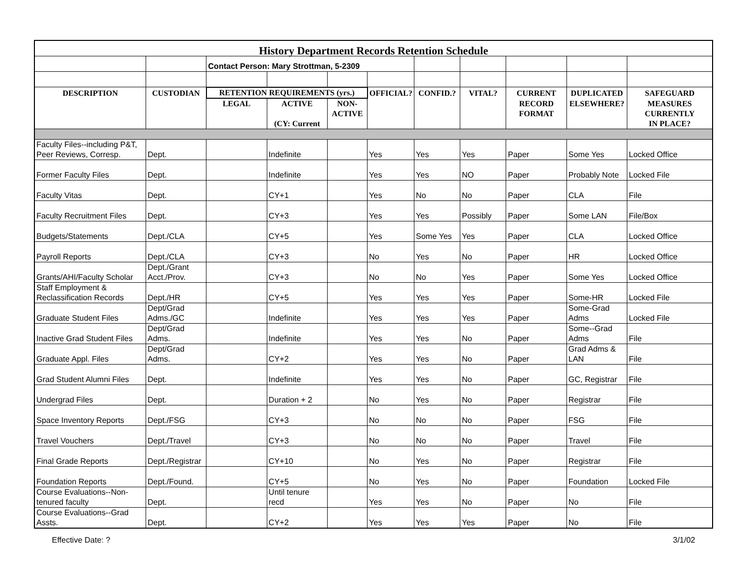| History Department Records Retention Schedule | | | | | | | | | | |
| | | Contact Person: Mary Strottman, 5-2309 | | | | | | | | |
| DESCRIPTION | CUSTODIAN | RETENTION REQUIREMENTS (yrs.) | | | OFFICIAL? | CONFID.? | VITAL? | CURRENT | DUPLICATED | SAFEGUARD |
| | | LEGAL | ACTIVE | NON- | | | | RECORD | ELSEWHERE? | MEASURES |
| | | | | ACTIVE | | | | FORMAT | | CURRENTLY |
| | | | (CY: Current | | | | | | | IN PLACE? |
| Faculty Files--including P&T, Peer Reviews, Corresp. | Dept. | | Indefinite | | Yes | Yes | Yes | Paper | Some Yes | Locked Office |
| Former Faculty Files | Dept. | | Indefinite | | Yes | Yes | NO | Paper | Probably Note | Locked File |
| Faculty Vitas | Dept. | | CY+1 | | Yes | No | No | Paper | CLA | File |
| Faculty Recruitment Files | Dept. | | CY+3 | | Yes | Yes | Possibly | Paper | Some LAN | File/Box |
| Budgets/Statements | Dept./CLA | | CY+5 | | Yes | Some Yes | Yes | Paper | CLA | Locked Office |
| Payroll Reports | Dept./CLA | | CY+3 | | No | Yes | No | Paper | HR | Locked Office |
| Grants/AHI/Faculty Scholar | Dept./Grant Acct./Prov. | | CY+3 | | No | No | Yes | Paper | Some Yes | Locked Office |
| Staff Employment & Reclassification Records | Dept./HR | | CY+5 | | Yes | Yes | Yes | Paper | Some-HR | Locked File |
| Graduate Student Files | Dept/Grad Adms./GC | | Indefinite | | Yes | Yes | Yes | Paper | Some-Grad Adms | Locked File |
| Inactive Grad Student Files | Dept/Grad Adms. | | Indefinite | | Yes | Yes | No | Paper | Some--Grad Adms | File |
| Graduate Appl. Files | Dept/Grad Adms. | | CY+2 | | Yes | Yes | No | Paper | Grad Adms & LAN | File |
| Grad Student Alumni Files | Dept. | | Indefinite | | Yes | Yes | No | Paper | GC, Registrar | File |
| Undergrad Files | Dept. | | Duration + 2 | | No | Yes | No | Paper | Registrar | File |
| Space Inventory Reports | Dept./FSG | | CY+3 | | No | No | No | Paper | FSG | File |
| Travel Vouchers | Dept./Travel | | CY+3 | | No | No | No | Paper | Travel | File |
| Final Grade Reports | Dept./Registrar | | CY+10 | | No | Yes | No | Paper | Registrar | File |
| Foundation Reports | Dept./Found. | | CY+5 | | No | Yes | No | Paper | Foundation | Locked File |
| Course Evaluations--Non-tenured faculty | Dept. | | Until tenure recd | | Yes | Yes | No | Paper | No | File |
| Course Evaluations--Grad Assts. | Dept. | | CY+2 | | Yes | Yes | Yes | Paper | No | File |
Effective Date: ? 3/1/02